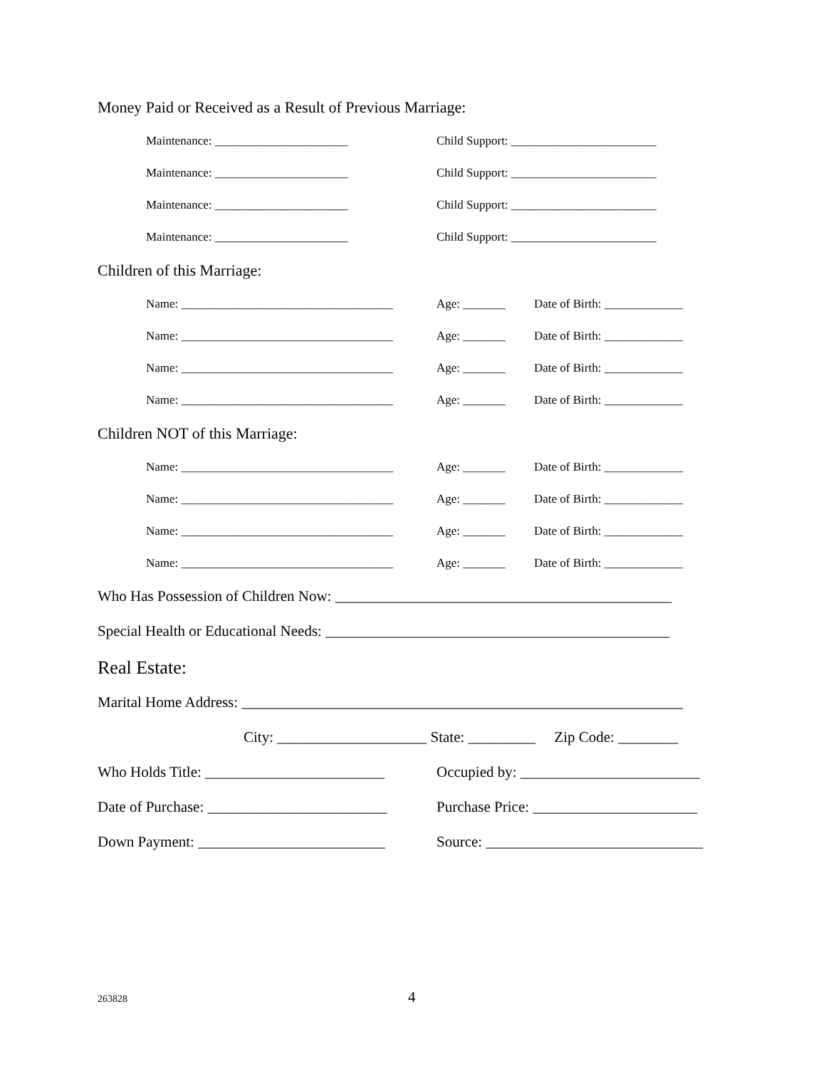Money Paid or Received as a Result of Previous Marriage:
Maintenance: ______________________ Child Support: ________________________
Maintenance: ______________________ Child Support: ________________________
Maintenance: ______________________ Child Support: ________________________
Maintenance: ______________________ Child Support: ________________________
Children of this Marriage:
Name: ___________________________________ Age: _______ Date of Birth: _____________
Name: ___________________________________ Age: _______ Date of Birth: _____________
Name: ___________________________________ Age: _______ Date of Birth: _____________
Name: ___________________________________ Age: _______ Date of Birth: _____________
Children NOT of this Marriage:
Name: ___________________________________ Age: _______ Date of Birth: _____________
Name: ___________________________________ Age: _______ Date of Birth: _____________
Name: ___________________________________ Age: _______ Date of Birth: _____________
Name: ___________________________________ Age: _______ Date of Birth: _____________
Who Has Possession of Children Now: _____________________________________________
Special Health or Educational Needs: ______________________________________________
Real Estate:
Marital Home Address: ___________________________________________________________
City: ____________________ State: _________ Zip Code: ________
Who Holds Title: ________________________ Occupied by: ________________________
Date of Purchase: ________________________ Purchase Price: ______________________
Down Payment: _________________________ Source: _____________________________
263828 4